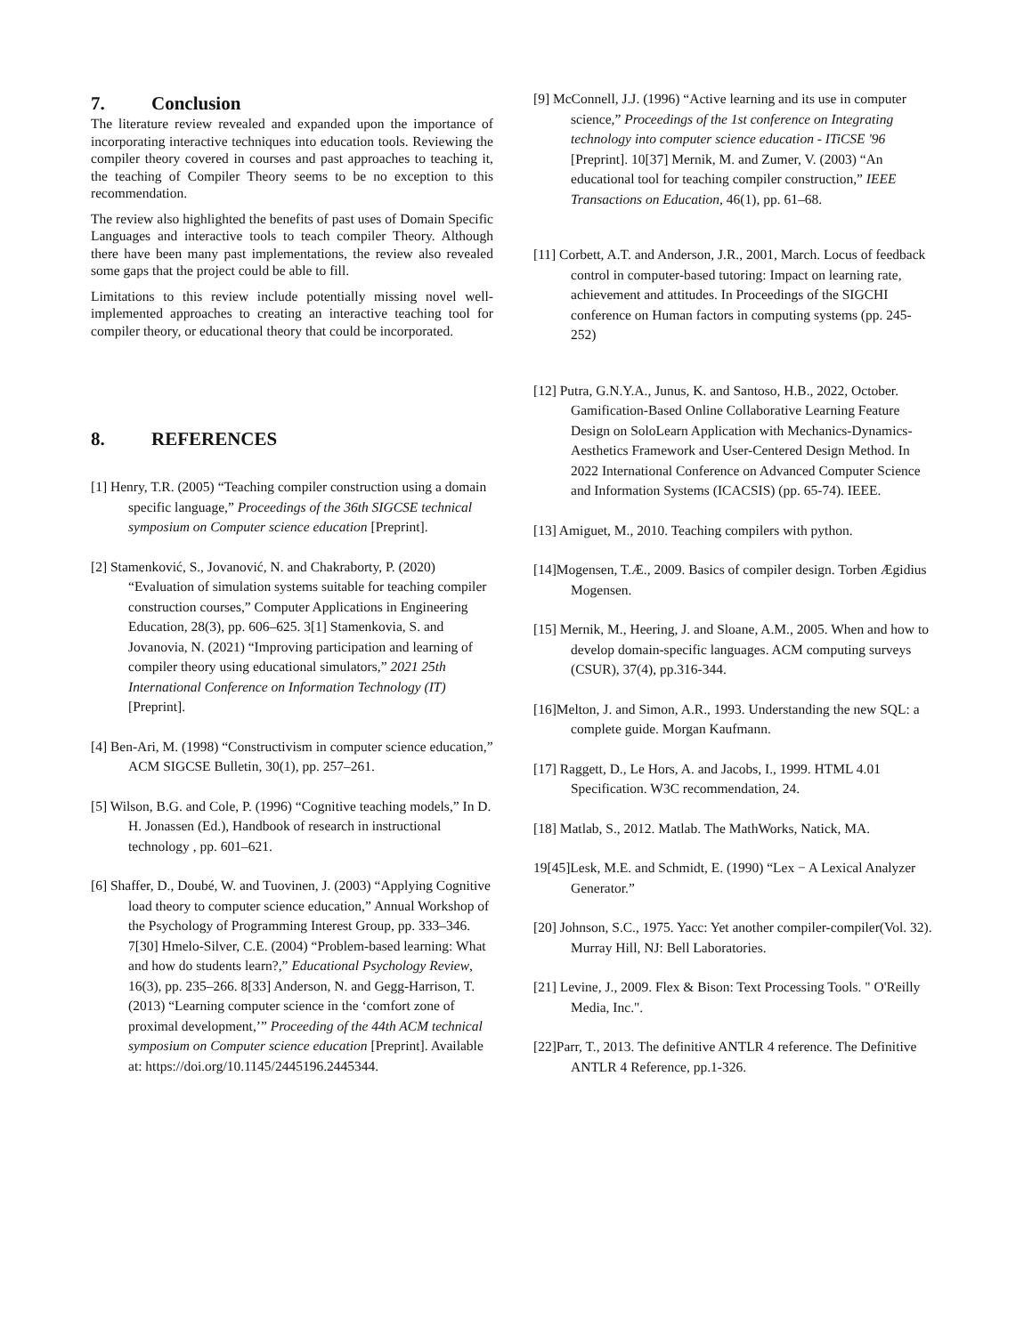7. Conclusion
The literature review revealed and expanded upon the importance of incorporating interactive techniques into education tools. Reviewing the compiler theory covered in courses and past approaches to teaching it, the teaching of Compiler Theory seems to be no exception to this recommendation.
The review also highlighted the benefits of past uses of Domain Specific Languages and interactive tools to teach compiler Theory. Although there have been many past implementations, the review also revealed some gaps that the project could be able to fill.
Limitations to this review include potentially missing novel well-implemented approaches to creating an interactive teaching tool for compiler theory, or educational theory that could be incorporated.
8. REFERENCES
[1] Henry, T.R. (2005) “Teaching compiler construction using a domain specific language,” Proceedings of the 36th SIGCSE technical symposium on Computer science education [Preprint].
[2] Stamenković, S., Jovanović, N. and Chakraborty, P. (2020) “Evaluation of simulation systems suitable for teaching compiler construction courses,” Computer Applications in Engineering Education, 28(3), pp. 606–625. 3[1] Stamenkovia, S. and Jovanovia, N. (2021) “Improving participation and learning of compiler theory using educational simulators,” 2021 25th International Conference on Information Technology (IT) [Preprint].
[4] Ben-Ari, M. (1998) “Constructivism in computer science education,” ACM SIGCSE Bulletin, 30(1), pp. 257–261.
[5] Wilson, B.G. and Cole, P. (1996) “Cognitive teaching models,” In D. H. Jonassen (Ed.), Handbook of research in instructional technology , pp. 601–621.
[6] Shaffer, D., Doubé, W. and Tuovinen, J. (2003) “Applying Cognitive load theory to computer science education,” Annual Workshop of the Psychology of Programming Interest Group, pp. 333–346. 7[30] Hmelo-Silver, C.E. (2004) “Problem-based learning: What and how do students learn?,” Educational Psychology Review, 16(3), pp. 235–266. 8[33] Anderson, N. and Gegg-Harrison, T. (2013) “Learning computer science in the ‘comfort zone of proximal development,’” Proceeding of the 44th ACM technical symposium on Computer science education [Preprint]. Available at: https://doi.org/10.1145/2445196.2445344.
[9] McConnell, J.J. (1996) “Active learning and its use in computer science,” Proceedings of the 1st conference on Integrating technology into computer science education - ITiCSE '96 [Preprint]. 10[37] Mernik, M. and Zumer, V. (2003) “An educational tool for teaching compiler construction,” IEEE Transactions on Education, 46(1), pp. 61–68.
[11] Corbett, A.T. and Anderson, J.R., 2001, March. Locus of feedback control in computer-based tutoring: Impact on learning rate, achievement and attitudes. In Proceedings of the SIGCHI conference on Human factors in computing systems (pp. 245-252)
[12] Putra, G.N.Y.A., Junus, K. and Santoso, H.B., 2022, October. Gamification-Based Online Collaborative Learning Feature Design on SoloLearn Application with Mechanics-Dynamics-Aesthetics Framework and User-Centered Design Method. In 2022 International Conference on Advanced Computer Science and Information Systems (ICACSIS) (pp. 65-74). IEEE.
[13] Amiguet, M., 2010. Teaching compilers with python.
[14]Mogensen, T.Æ., 2009. Basics of compiler design. Torben Ægidius Mogensen.
[15] Mernik, M., Heering, J. and Sloane, A.M., 2005. When and how to develop domain-specific languages. ACM computing surveys (CSUR), 37(4), pp.316-344.
[16]Melton, J. and Simon, A.R., 1993. Understanding the new SQL: a complete guide. Morgan Kaufmann.
[17] Raggett, D., Le Hors, A. and Jacobs, I., 1999. HTML 4.01 Specification. W3C recommendation, 24.
[18] Matlab, S., 2012. Matlab. The MathWorks, Natick, MA.
19[45]Lesk, M.E. and Schmidt, E. (1990) “Lex − A Lexical Analyzer Generator.”
[20] Johnson, S.C., 1975. Yacc: Yet another compiler-compiler(Vol. 32). Murray Hill, NJ: Bell Laboratories.
[21] Levine, J., 2009. Flex & Bison: Text Processing Tools. " O'Reilly Media, Inc.".
[22]Parr, T., 2013. The definitive ANTLR 4 reference. The Definitive ANTLR 4 Reference, pp.1-326.